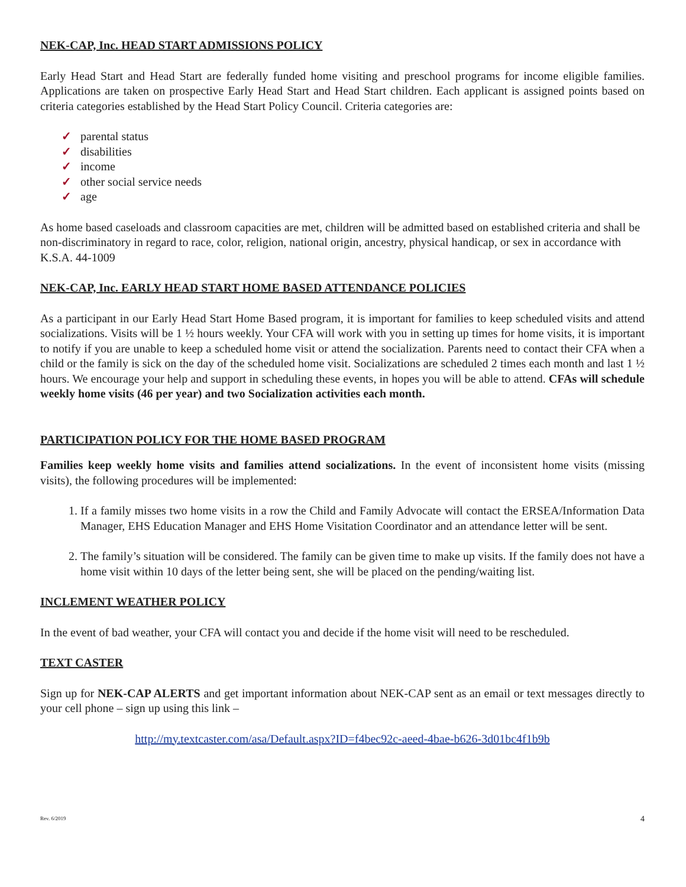NEK-CAP, Inc. HEAD START ADMISSIONS POLICY
Early Head Start and Head Start are federally funded home visiting and preschool programs for income eligible families. Applications are taken on prospective Early Head Start and Head Start children. Each applicant is assigned points based on criteria categories established by the Head Start Policy Council. Criteria categories are:
✓ parental status
✓ disabilities
✓ income
✓ other social service needs
✓ age
As home based caseloads and classroom capacities are met, children will be admitted based on established criteria and shall be non-discriminatory in regard to race, color, religion, national origin, ancestry, physical handicap, or sex in accordance with K.S.A. 44-1009
NEK-CAP, Inc. EARLY HEAD START HOME BASED ATTENDANCE POLICIES
As a participant in our Early Head Start Home Based program, it is important for families to keep scheduled visits and attend socializations. Visits will be 1 ½ hours weekly. Your CFA will work with you in setting up times for home visits, it is important to notify if you are unable to keep a scheduled home visit or attend the socialization. Parents need to contact their CFA when a child or the family is sick on the day of the scheduled home visit. Socializations are scheduled 2 times each month and last 1 ½ hours. We encourage your help and support in scheduling these events, in hopes you will be able to attend. CFAs will schedule weekly home visits (46 per year) and two Socialization activities each month.
PARTICIPATION POLICY FOR THE HOME BASED PROGRAM
Families keep weekly home visits and families attend socializations. In the event of inconsistent home visits (missing visits), the following procedures will be implemented:
1. If a family misses two home visits in a row the Child and Family Advocate will contact the ERSEA/Information Data Manager, EHS Education Manager and EHS Home Visitation Coordinator and an attendance letter will be sent.
2. The family’s situation will be considered. The family can be given time to make up visits. If the family does not have a home visit within 10 days of the letter being sent, she will be placed on the pending/waiting list.
INCLEMENT WEATHER POLICY
In the event of bad weather, your CFA will contact you and decide if the home visit will need to be rescheduled.
TEXT CASTER
Sign up for NEK-CAP ALERTS and get important information about NEK-CAP sent as an email or text messages directly to your cell phone – sign up using this link –
http://my.textcaster.com/asa/Default.aspx?ID=f4bec92c-aeed-4bae-b626-3d01bc4f1b9b
Rev. 6/2019 4